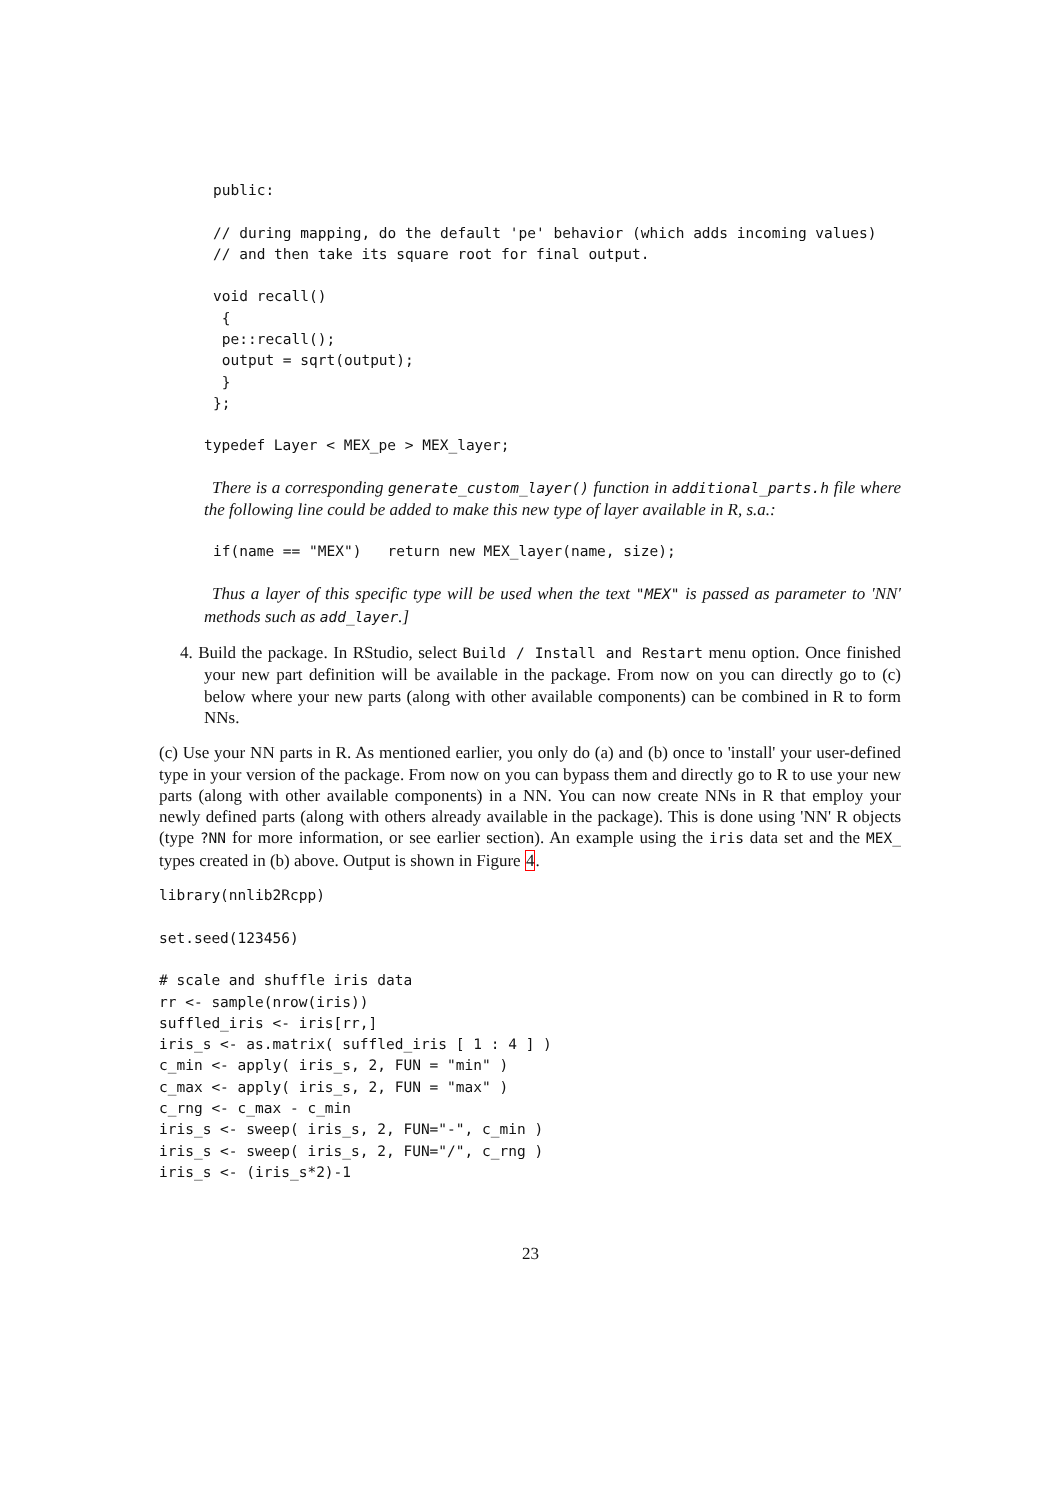public:

// during mapping, do the default 'pe' behavior (which adds incoming values)
// and then take its square root for final output.

void recall()
 {
 pe::recall();
 output = sqrt(output);
 }
};
typedef Layer < MEX_pe > MEX_layer;
There is a corresponding generate_custom_layer() function in additional_parts.h file where the following line could be added to make this new type of layer available in R, s.a.:
if(name == "MEX")   return new MEX_layer(name, size);
Thus a layer of this specific type will be used when the text "MEX" is passed as parameter to 'NN' methods such as add_layer.]
4. Build the package. In RStudio, select Build / Install and Restart menu option. Once finished your new part definition will be available in the package. From now on you can directly go to (c) below where your new parts (along with other available components) can be combined in R to form NNs.
(c) Use your NN parts in R. As mentioned earlier, you only do (a) and (b) once to 'install' your user-defined type in your version of the package. From now on you can bypass them and directly go to R to use your new parts (along with other available components) in a NN. You can now create NNs in R that employ your newly defined parts (along with others already available in the package). This is done using 'NN' R objects (type ?NN for more information, or see earlier section). An example using the iris data set and the MEX_ types created in (b) above. Output is shown in Figure 4.
library(nnlib2Rcpp)

set.seed(123456)

# scale and shuffle iris data
rr <- sample(nrow(iris))
suffled_iris <- iris[rr,]
iris_s <- as.matrix( suffled_iris [ 1 : 4 ] )
c_min <- apply( iris_s, 2, FUN = "min" )
c_max <- apply( iris_s, 2, FUN = "max" )
c_rng <- c_max - c_min
iris_s <- sweep( iris_s, 2, FUN="-", c_min )
iris_s <- sweep( iris_s, 2, FUN="/", c_rng )
iris_s <- (iris_s*2)-1
23